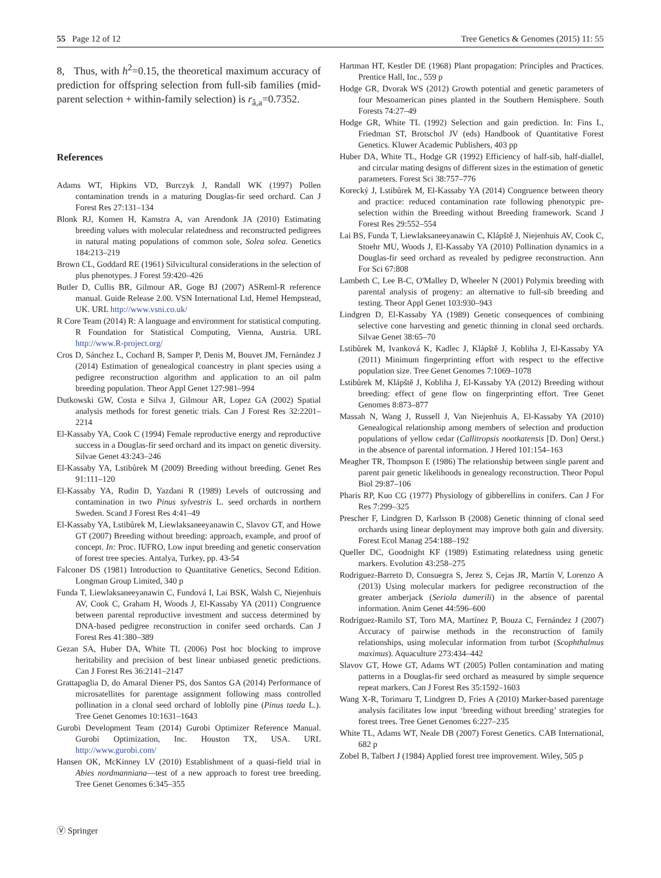55 Page 12 of 12 Tree Genetics & Genomes (2015) 11: 55
8, Thus, with h<sup>2</sup>=0.15, the theoretical maximum accuracy of prediction for offspring selection from full-sib families (mid-parent selection + within-family selection) is r<sub>â,a</sub>=0.7352.
References
Adams WT, Hipkins VD, Burczyk J, Randall WK (1997) Pollen contamination trends in a maturing Douglas-fir seed orchard. Can J Forest Res 27:131–134
Blonk RJ, Komen H, Kamstra A, van Arendonk JA (2010) Estimating breeding values with molecular relatedness and reconstructed pedigrees in natural mating populations of common sole, Solea solea. Genetics 184:213–219
Brown CL, Goddard RE (1961) Silvicultural considerations in the selection of plus phenotypes. J Forest 59:420–426
Butler D, Cullis BR, Gilmour AR, Goge BJ (2007) ASReml-R reference manual. Guide Release 2.00. VSN International Ltd, Hemel Hempstead, UK. URL http://www.vsni.co.uk/
R Core Team (2014) R: A language and environment for statistical computing. R Foundation for Statistical Computing, Vienna, Austria. URL http://www.R-project.org/
Cros D, Sánchez L, Cochard B, Samper P, Denis M, Bouvet JM, Fernández J (2014) Estimation of genealogical coancestry in plant species using a pedigree reconstruction algorithm and application to an oil palm breeding population. Theor Appl Genet 127:981–994
Dutkowski GW, Costa e Silva J, Gilmour AR, Lopez GA (2002) Spatial analysis methods for forest genetic trials. Can J Forest Res 32:2201–2214
El-Kassaby YA, Cook C (1994) Female reproductive energy and reproductive success in a Douglas-fir seed orchard and its impact on genetic diversity. Silvae Genet 43:243–246
El-Kassaby YA, Lstibůrek M (2009) Breeding without breeding. Genet Res 91:111–120
El-Kassaby YA, Rudin D, Yazdani R (1989) Levels of outcrossing and contamination in two Pinus sylvestris L. seed orchards in northern Sweden. Scand J Forest Res 4:41–49
El-Kassaby YA, Lstibůrek M, Liewlaksaneeyanawin C, Slavov GT, and Howe GT (2007) Breeding without breeding: approach, example, and proof of concept. In: Proc. IUFRO, Low input breeding and genetic conservation of forest tree species. Antalya, Turkey, pp. 43-54
Falconer DS (1981) Introduction to Quantitative Genetics, Second Edition. Longman Group Limited, 340 p
Funda T, Liewlaksaneeyanawin C, Fundová I, Lai BSK, Walsh C, Niejenhuis AV, Cook C, Graham H, Woods J, El-Kassaby YA (2011) Congruence between parental reproductive investment and success determined by DNA-based pedigree reconstruction in conifer seed orchards. Can J Forest Res 41:380–389
Gezan SA, Huber DA, White TL (2006) Post hoc blocking to improve heritability and precision of best linear unbiased genetic predictions. Can J Forest Res 36:2141–2147
Grattapaglia D, do Amaral Diener PS, dos Santos GA (2014) Performance of microsatellites for parentage assignment following mass controlled pollination in a clonal seed orchard of loblolly pine (Pinus taeda L.). Tree Genet Genomes 10:1631–1643
Gurobi Development Team (2014) Gurobi Optimizer Reference Manual. Gurobi Optimization, Inc. Houston TX, USA. URL http://www.gurobi.com/
Hansen OK, McKinney LV (2010) Establishment of a quasi-field trial in Abies nordmanniana—test of a new approach to forest tree breeding. Tree Genet Genomes 6:345–355
Ⓥ Springer
Hartman HT, Kestler DE (1968) Plant propagation: Principles and Practices. Prentice Hall, Inc., 559 p
Hodge GR, Dvorak WS (2012) Growth potential and genetic parameters of four Mesoamerican pines planted in the Southern Hemisphere. South Forests 74:27–49
Hodge GR, White TL (1992) Selection and gain prediction. In: Fins L, Friedman ST, Brotschol JV (eds) Handbook of Quantitative Forest Genetics. Kluwer Academic Publishers, 403 pp
Huber DA, White TL, Hodge GR (1992) Efficiency of half-sib, half-diallel, and circular mating designs of different sizes in the estimation of genetic parameters. Forest Sci 38:757–776
Korecký J, Lstibůrek M, El-Kassaby YA (2014) Congruence between theory and practice: reduced contamination rate following phenotypic pre-selection within the Breeding without Breeding framework. Scand J Forest Res 29:552–554
Lai BS, Funda T, Liewlaksaneeyanawin C, Klápště J, Niejenhuis AV, Cook C, Stoehr MU, Woods J, El-Kassaby YA (2010) Pollination dynamics in a Douglas-fir seed orchard as revealed by pedigree reconstruction. Ann For Sci 67:808
Lambeth C, Lee B-C, O'Malley D, Wheeler N (2001) Polymix breeding with parental analysis of progeny: an alternative to full-sib breeding and testing. Theor Appl Genet 103:930–943
Lindgren D, El-Kassaby YA (1989) Genetic consequences of combining selective cone harvesting and genetic thinning in clonal seed orchards. Silvae Genet 38:65–70
Lstibůrek M, Ivanková K, Kadlec J, Klápště J, Kobliha J, El-Kassaby YA (2011) Minimum fingerprinting effort with respect to the effective population size. Tree Genet Genomes 7:1069–1078
Lstibůrek M, Klápště J, Kobliha J, El-Kassaby YA (2012) Breeding without breeding: effect of gene flow on fingerprinting effort. Tree Genet Genomes 8:873–877
Massah N, Wang J, Russell J, Van Niejenhuis A, El-Kassaby YA (2010) Genealogical relationship among members of selection and production populations of yellow cedar (Callitropsis nootkatensis [D. Don] Oerst.) in the absence of parental information. J Hered 101:154–163
Meagher TR, Thompson E (1986) The relationship between single parent and parent pair genetic likelihoods in genealogy reconstruction. Theor Popul Biol 29:87–106
Pharis RP, Kuo CG (1977) Physiology of gibberellins in conifers. Can J For Res 7:299–325
Prescher F, Lindgren D, Karlsson B (2008) Genetic thinning of clonal seed orchards using linear deployment may improve both gain and diversity. Forest Ecol Manag 254:188–192
Queller DC, Goodnight KF (1989) Estimating relatedness using genetic markers. Evolution 43:258–275
Rodriguez-Barreto D, Consuegra S, Jerez S, Cejas JR, Martín V, Lorenzo A (2013) Using molecular markers for pedigree reconstruction of the greater amberjack (Seriola dumerili) in the absence of parental information. Anim Genet 44:596–600
Rodríguez-Ramilo ST, Toro MA, Martínez P, Bouza C, Fernández J (2007) Accuracy of pairwise methods in the reconstruction of family relationships, using molecular information from turbot (Scophthalmus maximus). Aquaculture 273:434–442
Slavov GT, Howe GT, Adams WT (2005) Pollen contamination and mating patterns in a Douglas-fir seed orchard as measured by simple sequence repeat markers. Can J Forest Res 35:1592–1603
Wang X-R, Torimaru T, Lindgren D, Fries A (2010) Marker-based parentage analysis facilitates low input ‘breeding without breeding’ strategies for forest trees. Tree Genet Genomes 6:227–235
White TL, Adams WT, Neale DB (2007) Forest Genetics. CAB International, 682 p
Zobel B, Talbert J (1984) Applied forest tree improvement. Wiley, 505 p